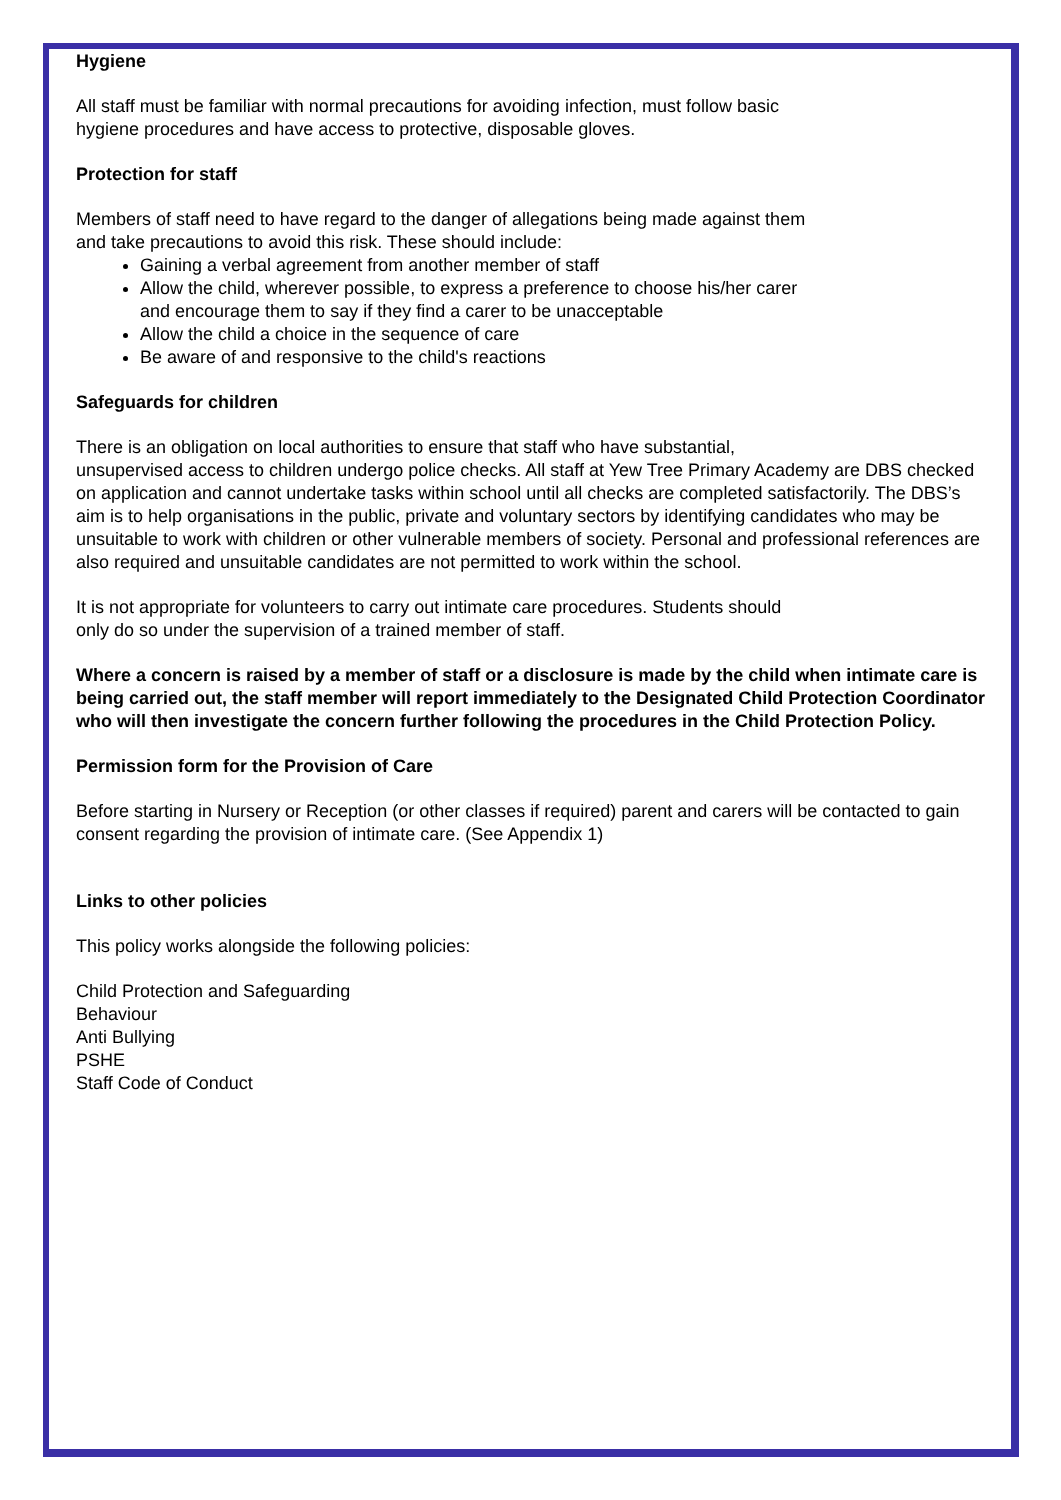Hygiene
All staff must be familiar with normal precautions for avoiding infection, must follow basic
hygiene procedures and have access to protective, disposable gloves.
Protection for staff
Members of staff need to have regard to the danger of allegations being made against them
and take precautions to avoid this risk. These should include:
Gaining a verbal agreement from another member of staff
Allow the child, wherever possible, to express a preference to choose his/her carer
and encourage them to say if they find a carer to be unacceptable
Allow the child a choice in the sequence of care
Be aware of and responsive to the child's reactions
Safeguards for children
There is an obligation on local authorities to ensure that staff who have substantial,
unsupervised access to children undergo police checks. All staff at Yew Tree Primary Academy are DBS checked on application and cannot undertake tasks within school until all checks are completed satisfactorily. The DBS’s aim is to help organisations in the public, private and voluntary sectors by identifying candidates who may be unsuitable to work with children or other vulnerable members of society. Personal and professional references are also required and unsuitable candidates are not permitted to work within the school.
It is not appropriate for volunteers to carry out intimate care procedures. Students should
only do so under the supervision of a trained member of staff.
Where a concern is raised by a member of staff or a disclosure is made by the child when intimate care is being carried out, the staff member will report immediately to the Designated Child Protection Coordinator who will then investigate the concern further following the procedures in the Child Protection Policy.
Permission form for the Provision of Care
Before starting in Nursery or Reception (or other classes if required) parent and carers will be contacted to gain consent regarding the provision of intimate care. (See Appendix 1)
Links to other policies
This policy works alongside the following policies:
Child Protection and Safeguarding
Behaviour
Anti Bullying
PSHE
Staff Code of Conduct